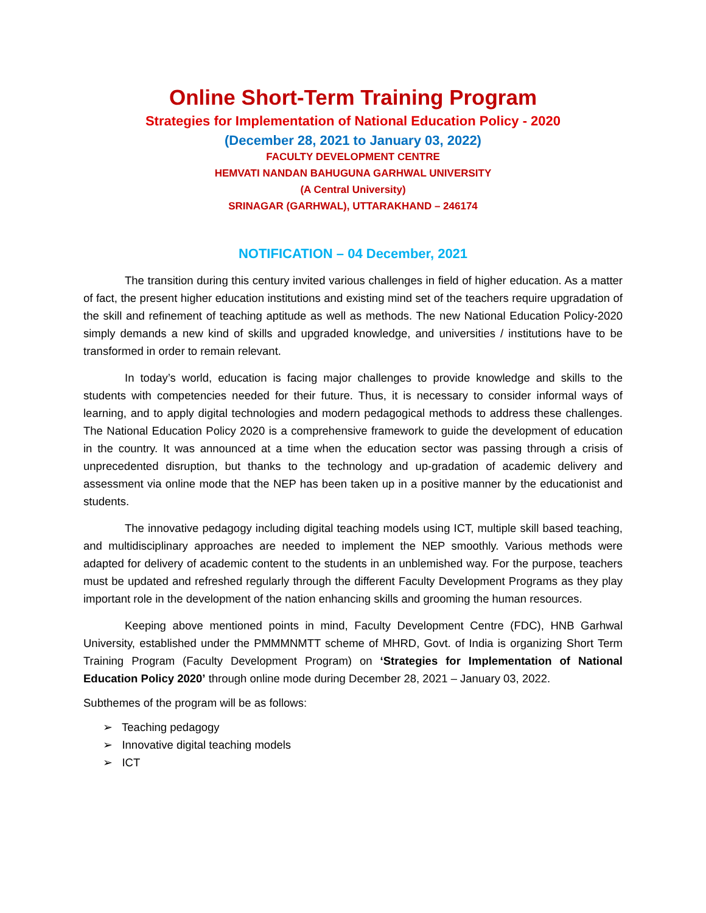Online Short-Term Training Program
Strategies for Implementation of National Education Policy - 2020
(December 28, 2021 to January 03, 2022)
FACULTY DEVELOPMENT CENTRE
HEMVATI NANDAN BAHUGUNA GARHWAL UNIVERSITY
(A Central University)
SRINAGAR (GARHWAL), UTTARAKHAND – 246174
NOTIFICATION – 04 December, 2021
The transition during this century invited various challenges in field of higher education. As a matter of fact, the present higher education institutions and existing mind set of the teachers require upgradation of the skill and refinement of teaching aptitude as well as methods. The new National Education Policy-2020 simply demands a new kind of skills and upgraded knowledge, and universities / institutions have to be transformed in order to remain relevant.
In today’s world, education is facing major challenges to provide knowledge and skills to the students with competencies needed for their future. Thus, it is necessary to consider informal ways of learning, and to apply digital technologies and modern pedagogical methods to address these challenges. The National Education Policy 2020 is a comprehensive framework to guide the development of education in the country. It was announced at a time when the education sector was passing through a crisis of unprecedented disruption, but thanks to the technology and up-gradation of academic delivery and assessment via online mode that the NEP has been taken up in a positive manner by the educationist and students.
The innovative pedagogy including digital teaching models using ICT, multiple skill based teaching, and multidisciplinary approaches are needed to implement the NEP smoothly. Various methods were adapted for delivery of academic content to the students in an unblemished way. For the purpose, teachers must be updated and refreshed regularly through the different Faculty Development Programs as they play important role in the development of the nation enhancing skills and grooming the human resources.
Keeping above mentioned points in mind, Faculty Development Centre (FDC), HNB Garhwal University, established under the PMMMNMTT scheme of MHRD, Govt. of India is organizing Short Term Training Program (Faculty Development Program) on ‘Strategies for Implementation of National Education Policy 2020’ through online mode during December 28, 2021 – January 03, 2022.
Subthemes of the program will be as follows:
➢ Teaching pedagogy
➢ Innovative digital teaching models
➢ ICT